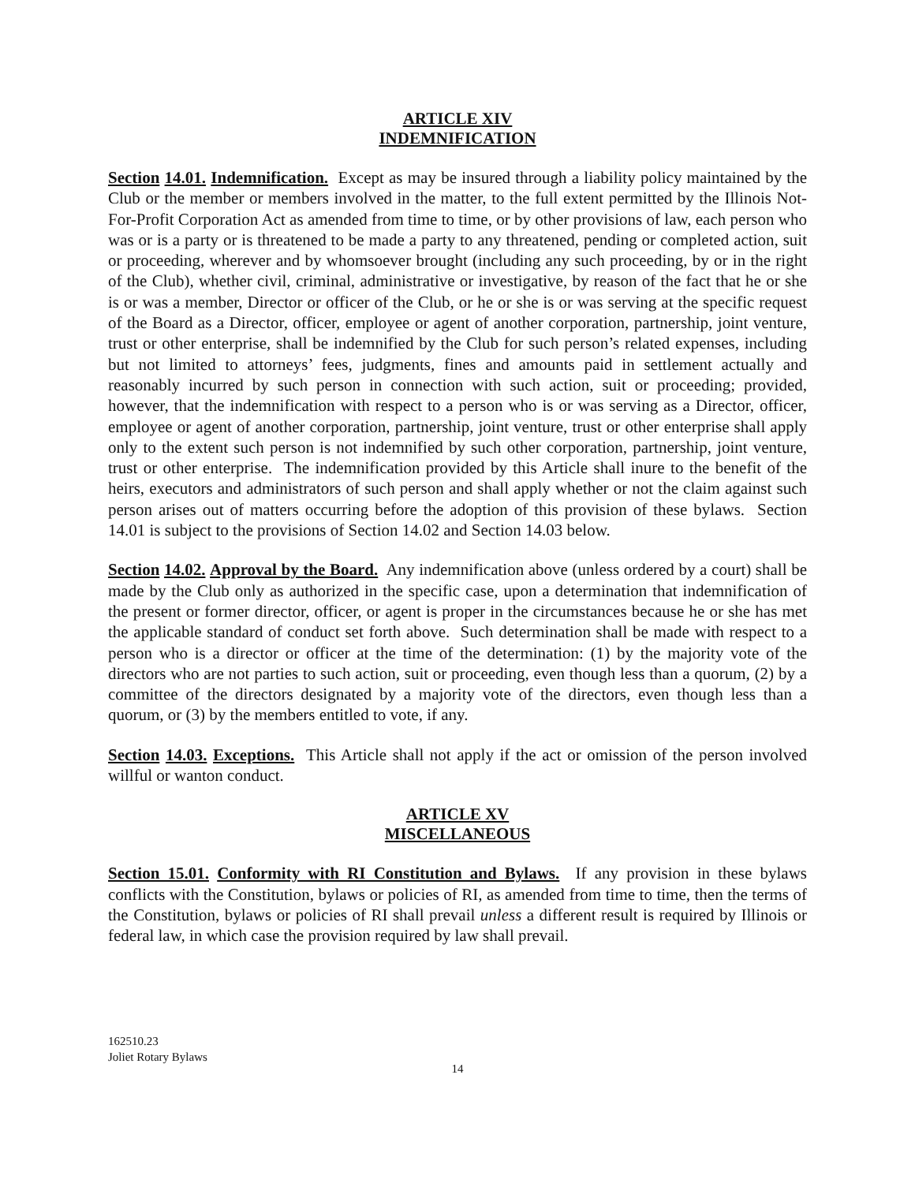ARTICLE XIV
INDEMNIFICATION
Section 14.01. Indemnification. Except as may be insured through a liability policy maintained by the Club or the member or members involved in the matter, to the full extent permitted by the Illinois Not-For-Profit Corporation Act as amended from time to time, or by other provisions of law, each person who was or is a party or is threatened to be made a party to any threatened, pending or completed action, suit or proceeding, wherever and by whomsoever brought (including any such proceeding, by or in the right of the Club), whether civil, criminal, administrative or investigative, by reason of the fact that he or she is or was a member, Director or officer of the Club, or he or she is or was serving at the specific request of the Board as a Director, officer, employee or agent of another corporation, partnership, joint venture, trust or other enterprise, shall be indemnified by the Club for such person’s related expenses, including but not limited to attorneys’ fees, judgments, fines and amounts paid in settlement actually and reasonably incurred by such person in connection with such action, suit or proceeding; provided, however, that the indemnification with respect to a person who is or was serving as a Director, officer, employee or agent of another corporation, partnership, joint venture, trust or other enterprise shall apply only to the extent such person is not indemnified by such other corporation, partnership, joint venture, trust or other enterprise. The indemnification provided by this Article shall inure to the benefit of the heirs, executors and administrators of such person and shall apply whether or not the claim against such person arises out of matters occurring before the adoption of this provision of these bylaws. Section 14.01 is subject to the provisions of Section 14.02 and Section 14.03 below.
Section 14.02. Approval by the Board. Any indemnification above (unless ordered by a court) shall be made by the Club only as authorized in the specific case, upon a determination that indemnification of the present or former director, officer, or agent is proper in the circumstances because he or she has met the applicable standard of conduct set forth above. Such determination shall be made with respect to a person who is a director or officer at the time of the determination: (1) by the majority vote of the directors who are not parties to such action, suit or proceeding, even though less than a quorum, (2) by a committee of the directors designated by a majority vote of the directors, even though less than a quorum, or (3) by the members entitled to vote, if any.
Section 14.03. Exceptions. This Article shall not apply if the act or omission of the person involved willful or wanton conduct.
ARTICLE XV
MISCELLANEOUS
Section 15.01. Conformity with RI Constitution and Bylaws. If any provision in these bylaws conflicts with the Constitution, bylaws or policies of RI, as amended from time to time, then the terms of the Constitution, bylaws or policies of RI shall prevail unless a different result is required by Illinois or federal law, in which case the provision required by law shall prevail.
162510.23
Joliet Rotary Bylaws
14